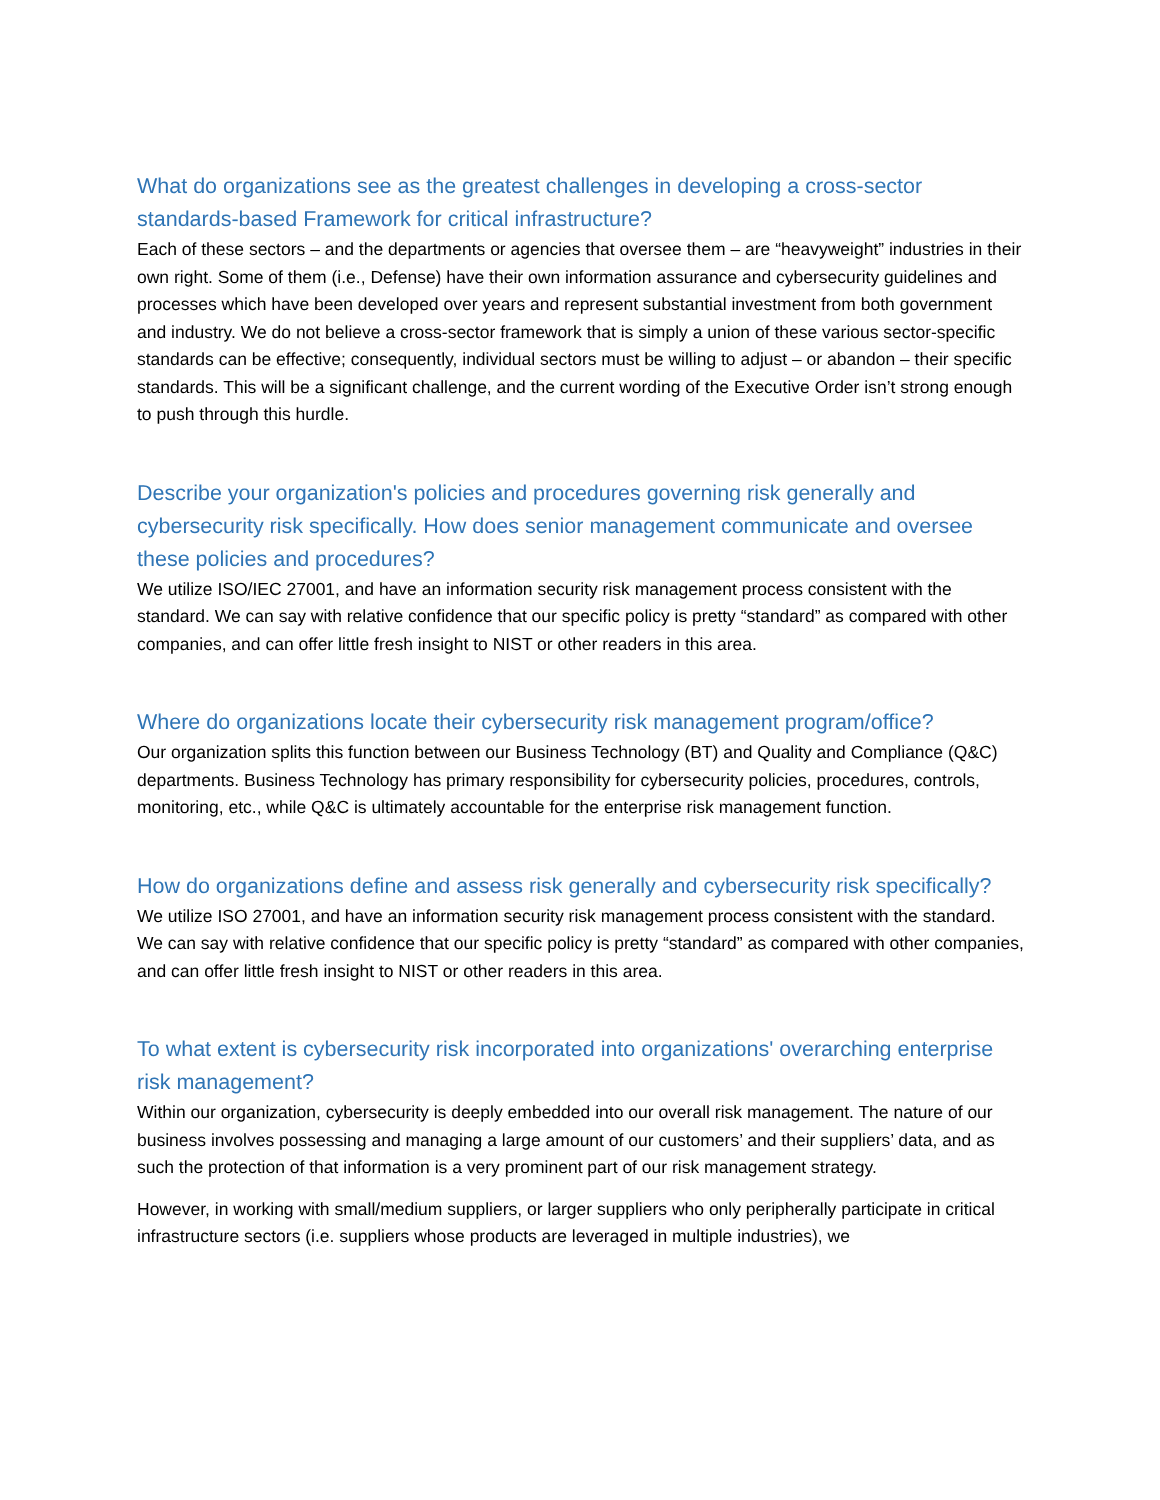What do organizations see as the greatest challenges in developing a cross-sector standards-based Framework for critical infrastructure?
Each of these sectors – and the departments or agencies that oversee them – are “heavyweight” industries in their own right. Some of them (i.e., Defense) have their own information assurance and cybersecurity guidelines and processes which have been developed over years and represent substantial investment from both government and industry. We do not believe a cross-sector framework that is simply a union of these various sector-specific standards can be effective; consequently, individual sectors must be willing to adjust – or abandon – their specific standards. This will be a significant challenge, and the current wording of the Executive Order isn’t strong enough to push through this hurdle.
Describe your organization's policies and procedures governing risk generally and cybersecurity risk specifically. How does senior management communicate and oversee these policies and procedures?
We utilize ISO/IEC 27001, and have an information security risk management process consistent with the standard. We can say with relative confidence that our specific policy is pretty “standard” as compared with other companies, and can offer little fresh insight to NIST or other readers in this area.
Where do organizations locate their cybersecurity risk management program/office?
Our organization splits this function between our Business Technology (BT) and Quality and Compliance (Q&C) departments. Business Technology has primary responsibility for cybersecurity policies, procedures, controls, monitoring, etc., while Q&C is ultimately accountable for the enterprise risk management function.
How do organizations define and assess risk generally and cybersecurity risk specifically?
We utilize ISO 27001, and have an information security risk management process consistent with the standard. We can say with relative confidence that our specific policy is pretty “standard” as compared with other companies, and can offer little fresh insight to NIST or other readers in this area.
To what extent is cybersecurity risk incorporated into organizations' overarching enterprise risk management?
Within our organization, cybersecurity is deeply embedded into our overall risk management. The nature of our business involves possessing and managing a large amount of our customers’ and their suppliers’ data, and as such the protection of that information is a very prominent part of our risk management strategy.
However, in working with small/medium suppliers, or larger suppliers who only peripherally participate in critical infrastructure sectors (i.e. suppliers whose products are leveraged in multiple industries), we